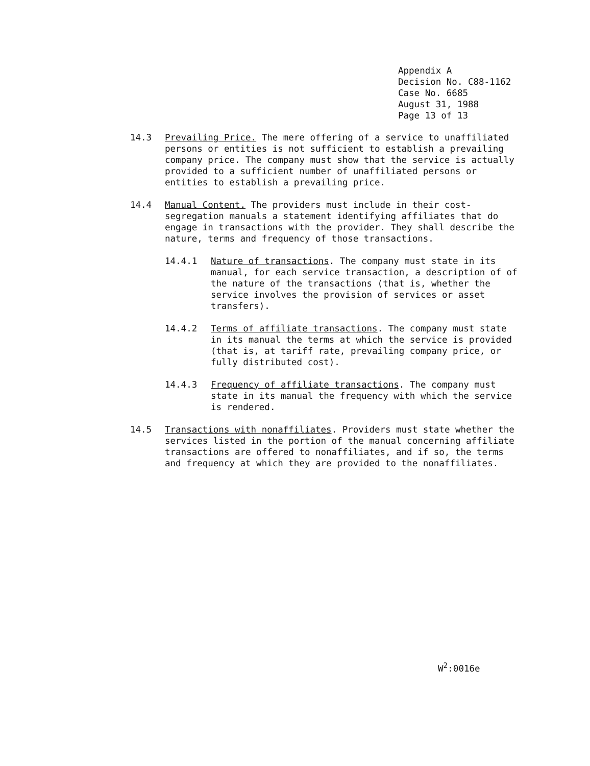Appendix A
Decision No. C88-1162
Case No. 6685
August 31, 1988
Page 13 of 13
14.3 Prevailing Price. The mere offering of a service to unaffiliated persons or entities is not sufficient to establish a prevailing company price. The company must show that the service is actually provided to a sufficient number of unaffiliated persons or entities to establish a prevailing price.
14.4 Manual Content. The providers must include in their cost-segregation manuals a statement identifying affiliates that do engage in transactions with the provider. They shall describe the nature, terms and frequency of those transactions.
14.4.1 Nature of transactions. The company must state in its manual, for each service transaction, a description of of the nature of the transactions (that is, whether the service involves the provision of services or asset transfers).
14.4.2 Terms of affiliate transactions. The company must state in its manual the terms at which the service is provided (that is, at tariff rate, prevailing company price, or fully distributed cost).
14.4.3 Frequency of affiliate transactions. The company must state in its manual the frequency with which the service is rendered.
14.5 Transactions with nonaffiliates. Providers must state whether the services listed in the portion of the manual concerning affiliate transactions are offered to nonaffiliates, and if so, the terms and frequency at which they are provided to the nonaffiliates.
W<sup>2</sup>:0016e